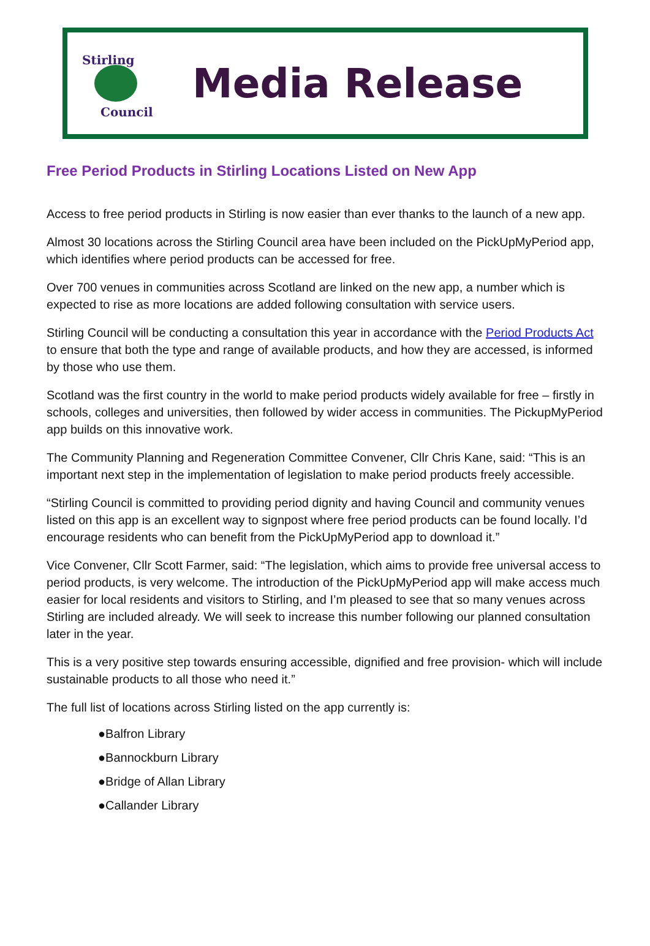Stirling
Council
Media Release
Free Period Products in Stirling Locations Listed on New App
Access to free period products in Stirling is now easier than ever thanks to the launch of a new app.
Almost 30 locations across the Stirling Council area have been included on the PickUpMyPeriod app, which identifies where period products can be accessed for free.
Over 700 venues in communities across Scotland are linked on the new app, a number which is expected to rise as more locations are added following consultation with service users.
Stirling Council will be conducting a consultation this year in accordance with the Period Products Act to ensure that both the type and range of available products, and how they are accessed, is informed by those who use them.
Scotland was the first country in the world to make period products widely available for free – firstly in schools, colleges and universities, then followed by wider access in communities. The PickupMyPeriod app builds on this innovative work.
The Community Planning and Regeneration Committee Convener, Cllr Chris Kane, said: “This is an important next step in the implementation of legislation to make period products freely accessible.
“Stirling Council is committed to providing period dignity and having Council and community venues listed on this app is an excellent way to signpost where free period products can be found locally. I’d encourage residents who can benefit from the PickUpMyPeriod app to download it.”
Vice Convener, Cllr Scott Farmer, said: “The legislation, which aims to provide free universal access to period products, is very welcome. The introduction of the PickUpMyPeriod app will make access much easier for local residents and visitors to Stirling, and I’m pleased to see that so many venues across Stirling are included already. We will seek to increase this number following our planned consultation later in the year.
This is a very positive step towards ensuring accessible, dignified and free provision- which will include sustainable products to all those who need it.”
The full list of locations across Stirling listed on the app currently is:
●Balfron Library
●Bannockburn Library
●Bridge of Allan Library
●Callander Library